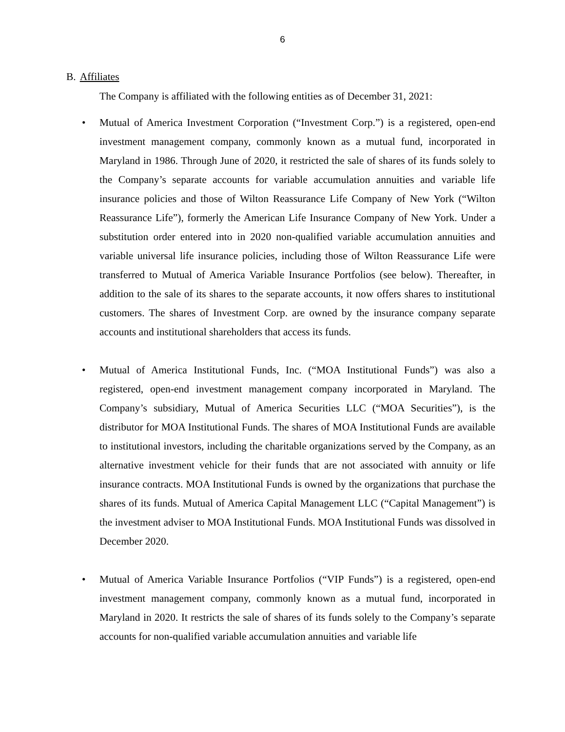6
B. Affiliates
The Company is affiliated with the following entities as of December 31, 2021:
• Mutual of America Investment Corporation (“Investment Corp.”) is a registered, open-end investment management company, commonly known as a mutual fund, incorporated in Maryland in 1986. Through June of 2020, it restricted the sale of shares of its funds solely to the Company’s separate accounts for variable accumulation annuities and variable life insurance policies and those of Wilton Reassurance Life Company of New York (“Wilton Reassurance Life”), formerly the American Life Insurance Company of New York. Under a substitution order entered into in 2020 non-qualified variable accumulation annuities and variable universal life insurance policies, including those of Wilton Reassurance Life were transferred to Mutual of America Variable Insurance Portfolios (see below). Thereafter, in addition to the sale of its shares to the separate accounts, it now offers shares to institutional customers. The shares of Investment Corp. are owned by the insurance company separate accounts and institutional shareholders that access its funds.
• Mutual of America Institutional Funds, Inc. (“MOA Institutional Funds”) was also a registered, open-end investment management company incorporated in Maryland. The Company’s subsidiary, Mutual of America Securities LLC (“MOA Securities”), is the distributor for MOA Institutional Funds. The shares of MOA Institutional Funds are available to institutional investors, including the charitable organizations served by the Company, as an alternative investment vehicle for their funds that are not associated with annuity or life insurance contracts. MOA Institutional Funds is owned by the organizations that purchase the shares of its funds. Mutual of America Capital Management LLC (“Capital Management”) is the investment adviser to MOA Institutional Funds. MOA Institutional Funds was dissolved in December 2020.
• Mutual of America Variable Insurance Portfolios (“VIP Funds”) is a registered, open-end investment management company, commonly known as a mutual fund, incorporated in Maryland in 2020. It restricts the sale of shares of its funds solely to the Company’s separate accounts for non-qualified variable accumulation annuities and variable life